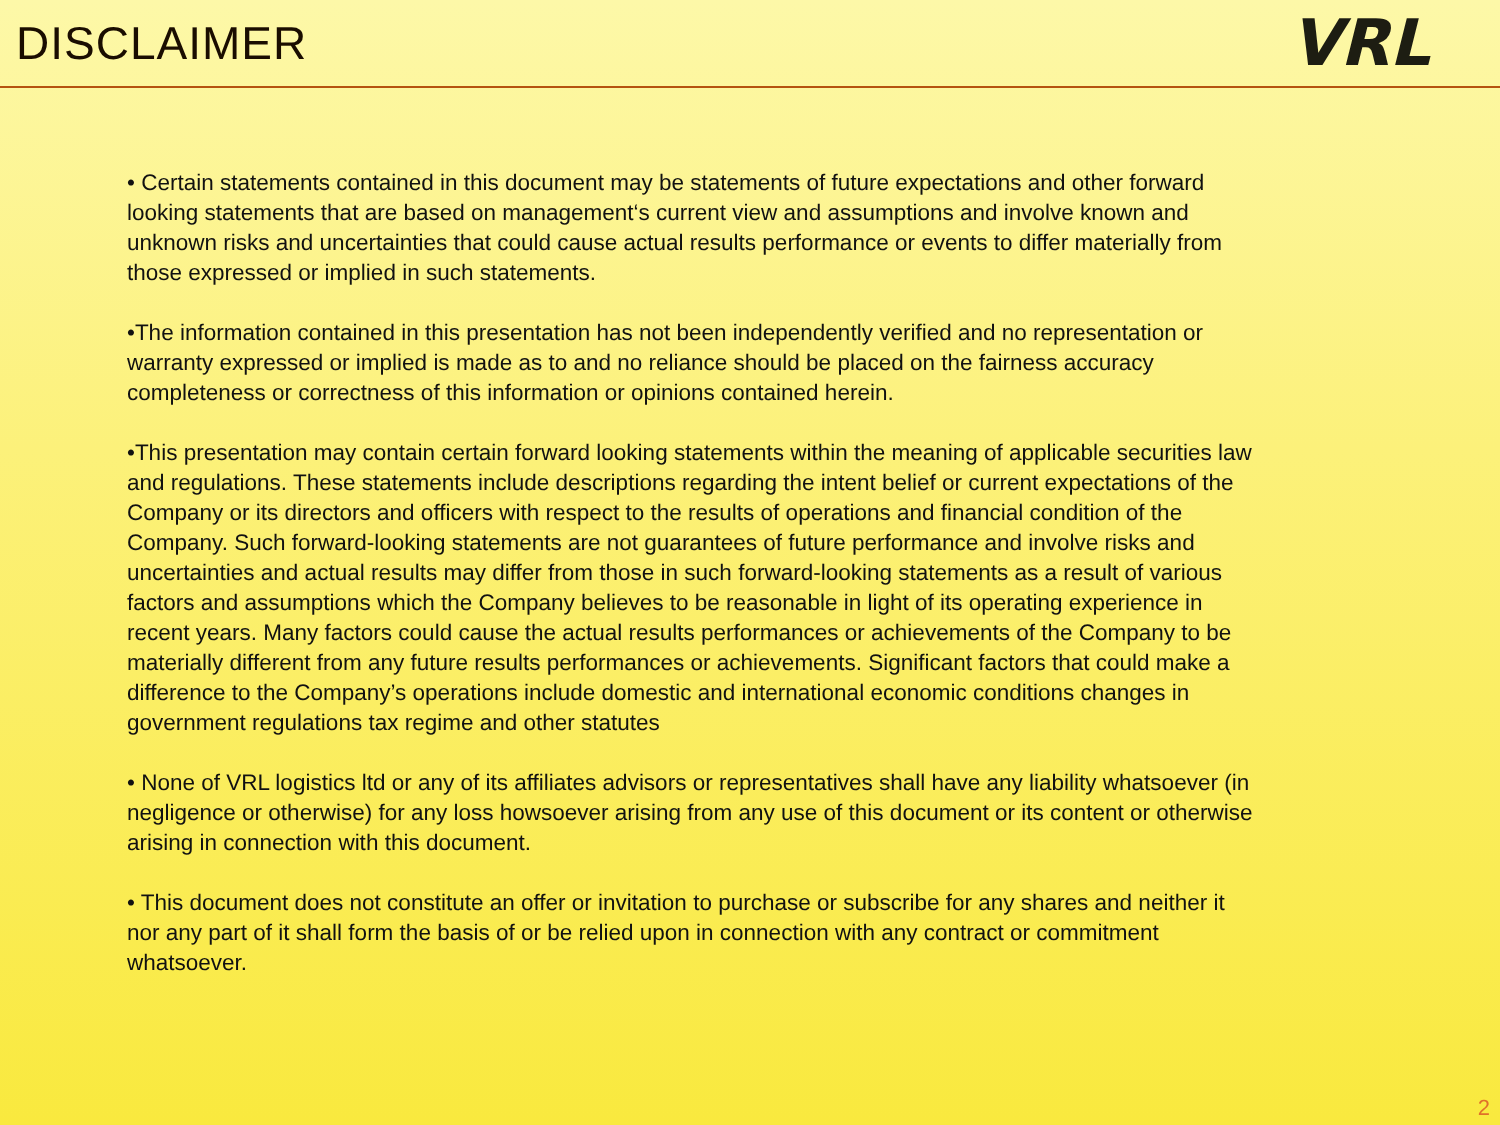DISCLAIMER
VRL
• Certain statements contained in this document may be statements of future expectations and other forward looking statements that are based on management‘s current view and assumptions and involve known and unknown risks and uncertainties that could cause actual results performance or events to differ materially from those expressed or implied in such statements.
•The information contained in this presentation has not been independently verified and no representation or warranty expressed or implied is made as to and no reliance should be placed on the fairness accuracy completeness or correctness of this information or opinions contained herein.
•This presentation may contain certain forward looking statements within the meaning of applicable securities law and regulations. These statements include descriptions regarding the intent belief or current expectations of the Company or its directors and officers with respect to the results of operations and financial condition of the Company. Such forward-looking statements are not guarantees of future performance and involve risks and uncertainties and actual results may differ from those in such forward-looking statements as a result of various factors and assumptions which the Company believes to be reasonable in light of its operating experience in recent years. Many factors could cause the actual results performances or achievements of the Company to be materially different from any future results performances or achievements. Significant factors that could make a difference to the Company’s operations include domestic and international economic conditions changes in government regulations tax regime and other statutes
• None of VRL logistics ltd or any of its affiliates advisors or representatives shall have any liability whatsoever (in negligence or otherwise) for any loss howsoever arising from any use of this document or its content or otherwise arising in connection with this document.
• This document does not constitute an offer or invitation to purchase or subscribe for any shares and neither it nor any part of it shall form the basis of or be relied upon in connection with any contract or commitment whatsoever.
2